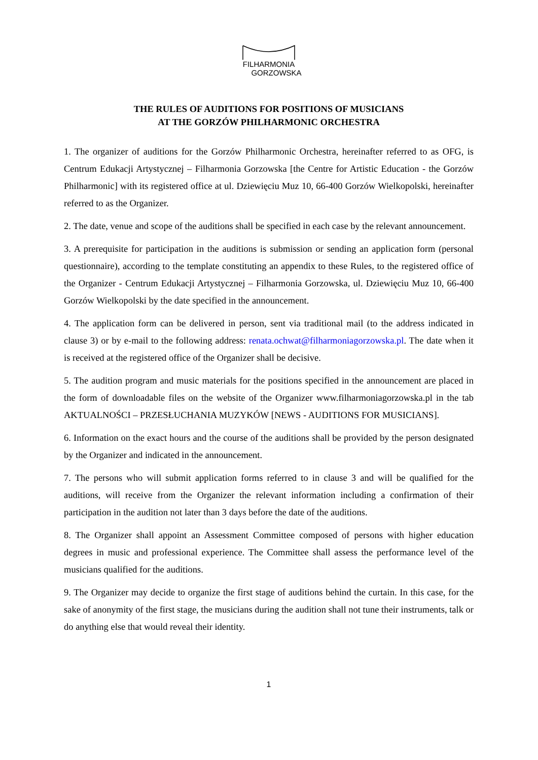FILHARMONIA
GORZOWSKA
THE RULES OF AUDITIONS FOR POSITIONS OF MUSICIANS
AT THE GORZÓW PHILHARMONIC ORCHESTRA
1. The organizer of auditions for the Gorzów Philharmonic Orchestra, hereinafter referred to as OFG, is Centrum Edukacji Artystycznej – Filharmonia Gorzowska [the Centre for Artistic Education - the Gorzów Philharmonic] with its registered office at ul. Dziewięciu Muz 10, 66-400 Gorzów Wielkopolski, hereinafter referred to as the Organizer.
2. The date, venue and scope of the auditions shall be specified in each case by the relevant announcement.
3. A prerequisite for participation in the auditions is submission or sending an application form (personal questionnaire), according to the template constituting an appendix to these Rules, to the registered office of the Organizer - Centrum Edukacji Artystycznej – Filharmonia Gorzowska, ul. Dziewięciu Muz 10, 66-400 Gorzów Wielkopolski by the date specified in the announcement.
4. The application form can be delivered in person, sent via traditional mail (to the address indicated in clause 3) or by e-mail to the following address: renata.ochwat@filharmoniagorzowska.pl. The date when it is received at the registered office of the Organizer shall be decisive.
5. The audition program and music materials for the positions specified in the announcement are placed in the form of downloadable files on the website of the Organizer www.filharmoniagorzowska.pl in the tab AKTUALNOŚCI – PRZESŁUCHANIA MUZYKÓW [NEWS - AUDITIONS FOR MUSICIANS].
6. Information on the exact hours and the course of the auditions shall be provided by the person designated by the Organizer and indicated in the announcement.
7. The persons who will submit application forms referred to in clause 3 and will be qualified for the auditions, will receive from the Organizer the relevant information including a confirmation of their participation in the audition not later than 3 days before the date of the auditions.
8. The Organizer shall appoint an Assessment Committee composed of persons with higher education degrees in music and professional experience. The Committee shall assess the performance level of the musicians qualified for the auditions.
9. The Organizer may decide to organize the first stage of auditions behind the curtain. In this case, for the sake of anonymity of the first stage, the musicians during the audition shall not tune their instruments, talk or do anything else that would reveal their identity.
1